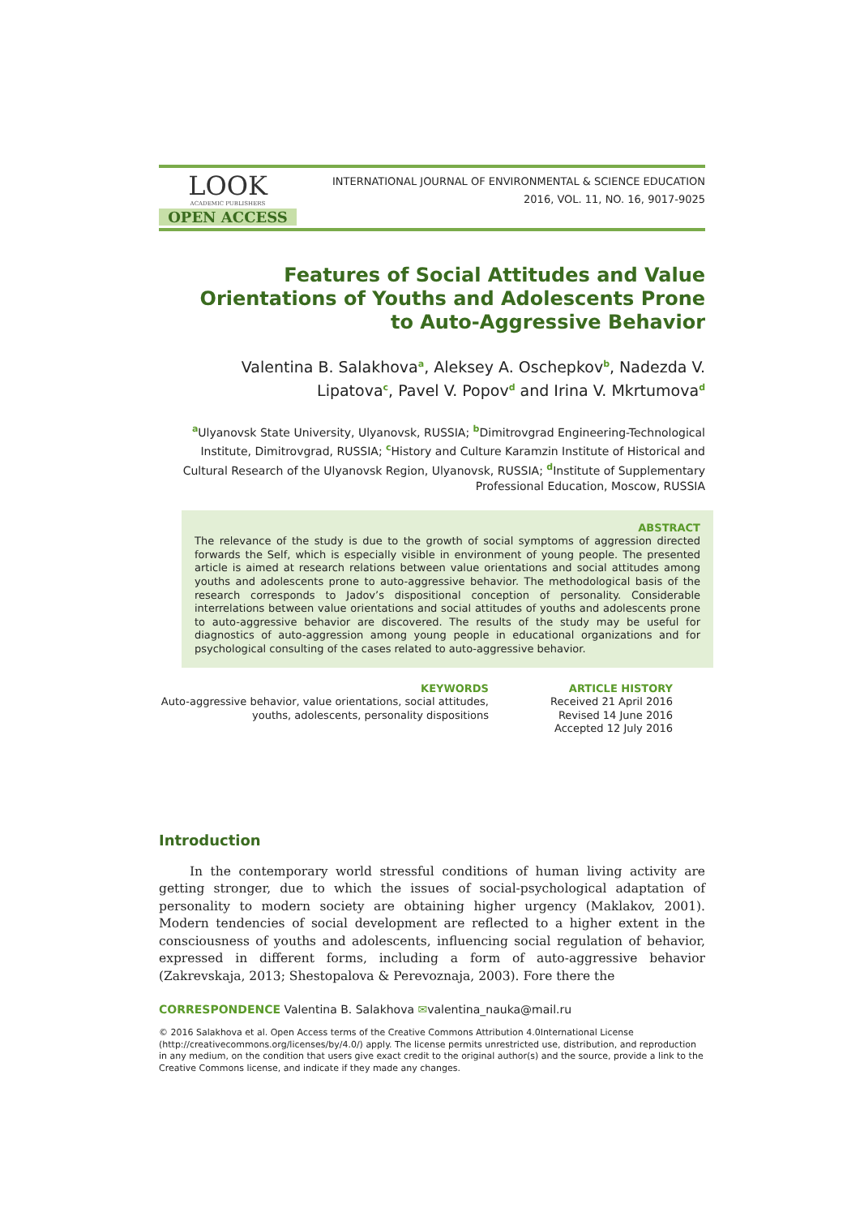LOOK
ACADEMIC PUBLISHERS
OPEN ACCESS
INTERNATIONAL JOURNAL OF ENVIRONMENTAL & SCIENCE EDUCATION
2016, VOL. 11, NO. 16, 9017-9025
Features of Social Attitudes and Value Orientations of Youths and Adolescents Prone to Auto-Aggressive Behavior
Valentina B. Salakhova<sup>a</sup>, Aleksey A. Oschepkov<sup>b</sup>, Nadezda V. Lipatova<sup>c</sup>, Pavel V. Popov<sup>d</sup> and Irina V. Mkrtumova<sup>d</sup>
<sup>a</sup> Ulyanovsk State University, Ulyanovsk, RUSSIA; <sup>b</sup>Dimitrovgrad Engineering-Technological Institute, Dimitrovgrad, RUSSIA; <sup>c</sup>History and Culture Karamzin Institute of Historical and Cultural Research of the Ulyanovsk Region, Ulyanovsk, RUSSIA; <sup>d</sup>Institute of Supplementary Professional Education, Moscow, RUSSIA
ABSTRACT
The relevance of the study is due to the growth of social symptoms of aggression directed forwards the Self, which is especially visible in environment of young people. The presented article is aimed at research relations between value orientations and social attitudes among youths and adolescents prone to auto-aggressive behavior. The methodological basis of the research corresponds to Jadov’s dispositional conception of personality. Considerable interrelations between value orientations and social attitudes of youths and adolescents prone to auto-aggressive behavior are discovered. The results of the study may be useful for diagnostics of auto-aggression among young people in educational organizations and for psychological consulting of the cases related to auto-aggressive behavior.
KEYWORDS
Auto-aggressive behavior, value orientations, social attitudes, youths, adolescents, personality dispositions
ARTICLE HISTORY
Received 21 April 2016
Revised 14 June 2016
Accepted 12 July 2016
Introduction
In the contemporary world stressful conditions of human living activity are getting stronger, due to which the issues of social-psychological adaptation of personality to modern society are obtaining higher urgency (Maklakov, 2001). Modern tendencies of social development are reflected to a higher extent in the consciousness of youths and adolescents, influencing social regulation of behavior, expressed in different forms, including a form of auto-aggressive behavior (Zakrevskaja, 2013; Shestopalova & Perevoznaja, 2003). Fore there the
CORRESPONDENCE Valentina B. Salakhova ✉valentina_nauka@mail.ru
© 2016 Salakhova et al. Open Access terms of the Creative Commons Attribution 4.0International License (http://creativecommons.org/licenses/by/4.0/) apply. The license permits unrestricted use, distribution, and reproduction in any medium, on the condition that users give exact credit to the original author(s) and the source, provide a link to the Creative Commons license, and indicate if they made any changes.